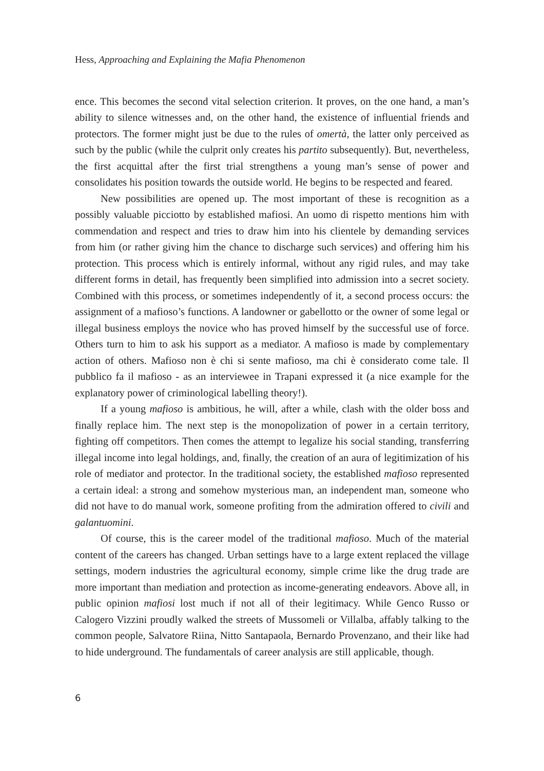Hess, Approaching and Explaining the Mafia Phenomenon
ence. This becomes the second vital selection criterion. It proves, on the one hand, a man’s ability to silence witnesses and, on the other hand, the existence of influential friends and protectors. The former might just be due to the rules of omertà, the latter only perceived as such by the public (while the culprit only creates his partito subsequently). But, nevertheless, the first acquittal after the first trial strengthens a young man’s sense of power and consolidates his position towards the outside world. He begins to be respected and feared.
New possibilities are opened up. The most important of these is recognition as a possibly valuable picciotto by established mafiosi. An uomo di rispetto mentions him with commendation and respect and tries to draw him into his clientele by demanding services from him (or rather giving him the chance to discharge such services) and offering him his protection. This process which is entirely informal, without any rigid rules, and may take different forms in detail, has frequently been simplified into admission into a secret society. Combined with this process, or sometimes independently of it, a second process occurs: the assignment of a mafioso’s functions. A landowner or gabellotto or the owner of some legal or illegal business employs the novice who has proved himself by the successful use of force. Others turn to him to ask his support as a mediator. A mafioso is made by complementary action of others. Mafioso non è chi si sente mafioso, ma chi è considerato come tale. Il pubblico fa il mafioso - as an interviewee in Trapani expressed it (a nice example for the explanatory power of criminological labelling theory!).
If a young mafioso is ambitious, he will, after a while, clash with the older boss and finally replace him. The next step is the monopolization of power in a certain territory, fighting off competitors. Then comes the attempt to legalize his social standing, transferring illegal income into legal holdings, and, finally, the creation of an aura of legitimization of his role of mediator and protector. In the traditional society, the established mafioso represented a certain ideal: a strong and somehow mysterious man, an independent man, someone who did not have to do manual work, someone profiting from the admiration offered to civili and galantuomini.
Of course, this is the career model of the traditional mafioso. Much of the material content of the careers has changed. Urban settings have to a large extent replaced the village settings, modern industries the agricultural economy, simple crime like the drug trade are more important than mediation and protection as income-generating endeavors. Above all, in public opinion mafiosi lost much if not all of their legitimacy. While Genco Russo or Calogero Vizzini proudly walked the streets of Mussomeli or Villalba, affably talking to the common people, Salvatore Riina, Nitto Santapaola, Bernardo Provenzano, and their like had to hide underground. The fundamentals of career analysis are still applicable, though.
6